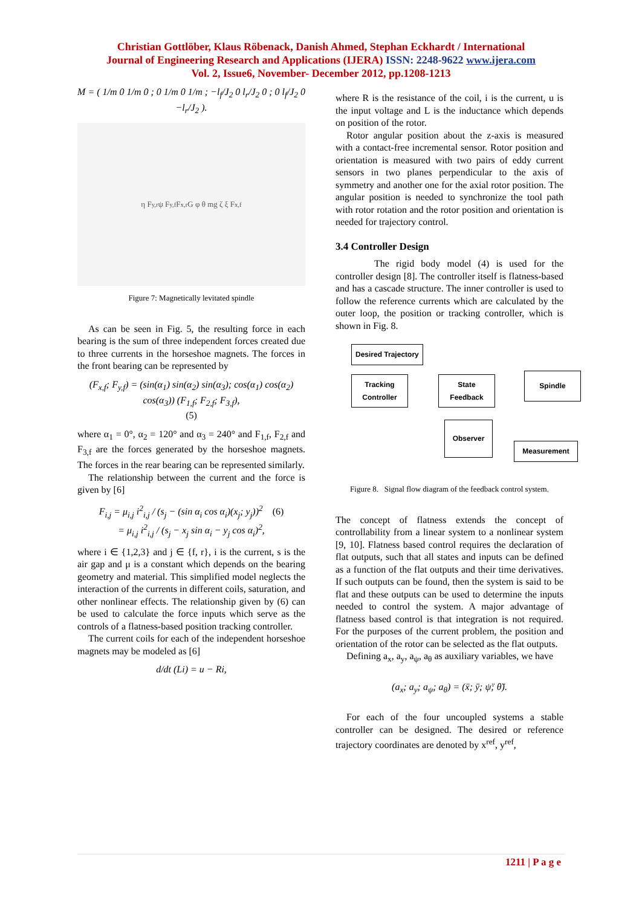Christian Gottlöber, Klaus Röbenack, Danish Ahmed, Stephan Eckhardt / International
Journal of Engineering Research and Applications (IJERA) ISSN: 2248-9622 www.ijera.com
Vol. 2, Issue6, November- December 2012, pp.1208-1213
M = ( 1/m 0 1/m 0 ; 0 1/m 0 1/m ; −l<sub>f</sub>/J<sub>2</sub> 0 l<sub>r</sub>/J<sub>2</sub> 0 ; 0 l<sub>f</sub>/J<sub>2</sub> 0 −l<sub>r</sub>/J<sub>2</sub> ).
η F<sub>y,r</sub> ψ F<sub>y,f</sub> F<sub>x,r</sub> G φ θ mg ζ ξ F<sub>x,f</sub>
Figure 7: Magnetically levitated spindle
As can be seen in Fig. 5, the resulting force in each bearing is the sum of three independent forces created due to three currents in the horseshoe magnets. The forces in the front bearing can be represented by
(F<sub>x,f</sub>; F<sub>y,f</sub>) = (sin(α<sub>1</sub>) sin(α<sub>2</sub>) sin(α<sub>3</sub>); cos(α<sub>1</sub>) cos(α<sub>2</sub>) cos(α<sub>3</sub>)) (F<sub>1,f</sub>; F<sub>2,f</sub>; F<sub>3,f</sub>),
(5)
where α<sub>1</sub> = 0°, α<sub>2</sub> = 120° and α<sub>3</sub> = 240° and F<sub>1,f</sub>, F<sub>2,f</sub> and F<sub>3,f</sub> are the forces generated by the horseshoe magnets. The forces in the rear bearing can be represented similarly.
The relationship between the current and the force is given by [6]
F<sub>i,j</sub> = μ<sub>i,j</sub> i<sup>2</sup><sub>i,j</sub> / (s<sub>j</sub> − (sin α<sub>i</sub> cos α<sub>i</sub>)(x<sub>j</sub>; y<sub>j</sub>))<sup>2</sup> (6)
= μ<sub>i,j</sub> i<sup>2</sup><sub>i,j</sub> / (s<sub>j</sub> − x<sub>j</sub> sin α<sub>i</sub> − y<sub>j</sub> cos α<sub>i</sub>)<sup>2</sup>,
where i ∈ {1,2,3} and j ∈ {f, r}, i is the current, s is the air gap and μ is a constant which depends on the bearing geometry and material. This simplified model neglects the interaction of the currents in different coils, saturation, and other nonlinear effects. The relationship given by (6) can be used to calculate the force inputs which serve as the controls of a flatness-based position tracking controller.
The current coils for each of the independent horseshoe magnets may be modeled as [6]
d/dt (Li) = u − Ri,
where R is the resistance of the coil, i is the current, u is the input voltage and L is the inductance which depends on position of the rotor.
Rotor angular position about the z-axis is measured with a contact-free incremental sensor. Rotor position and orientation is measured with two pairs of eddy current sensors in two planes perpendicular to the axis of symmetry and another one for the axial rotor position. The angular position is needed to synchronize the tool path with rotor rotation and the rotor position and orientation is needed for trajectory control.
3.4 Controller Design
The rigid body model (4) is used for the controller design [8]. The controller itself is flatness-based and has a cascade structure. The inner controller is used to follow the reference currents which are calculated by the outer loop, the position or tracking controller, which is shown in Fig. 8.
Desired Trajectory
Tracking
Controller
State
Feedback
Spindle
Observer
Measurement
Figure 8. Signal flow diagram of the feedback control system.
The concept of flatness extends the concept of controllability from a linear system to a nonlinear system [9, 10]. Flatness based control requires the declaration of flat outputs, such that all states and inputs can be defined as a function of the flat outputs and their time derivatives. If such outputs can be found, then the system is said to be flat and these outputs can be used to determine the inputs needed to control the system. A major advantage of flatness based control is that integration is not required. For the purposes of the current problem, the position and orientation of the rotor can be selected as the flat outputs.
Defining a<sub>x</sub>, a<sub>y</sub>, a<sub>ψ</sub>, a<sub>θ</sub> as auxiliary variables, we have
(a<sub>x</sub>; a<sub>y</sub>; a<sub>ψ</sub>; a<sub>θ</sub>) = (ẍ; ÿ; ψ̈; θ̈).
For each of the four uncoupled systems a stable controller can be designed. The desired or reference trajectory coordinates are denoted by x<sup>ref</sup>, y<sup>ref</sup>,
1211 | P a g e